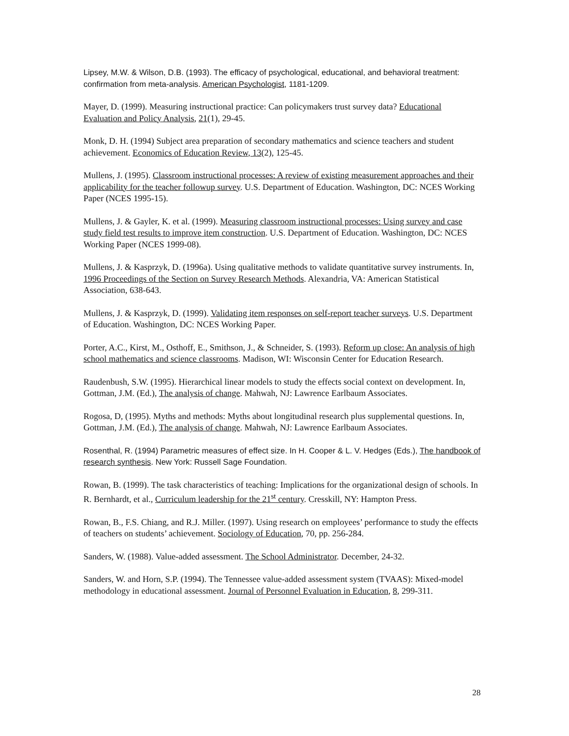Lipsey, M.W. & Wilson, D.B. (1993). The efficacy of psychological, educational, and behavioral treatment: confirmation from meta-analysis. American Psychologist, 1181-1209.
Mayer, D. (1999). Measuring instructional practice: Can policymakers trust survey data? Educational Evaluation and Policy Analysis, 21(1), 29-45.
Monk, D. H. (1994) Subject area preparation of secondary mathematics and science teachers and student achievement. Economics of Education Review, 13(2), 125-45.
Mullens, J. (1995). Classroom instructional processes: A review of existing measurement approaches and their applicability for the teacher followup survey. U.S. Department of Education. Washington, DC: NCES Working Paper (NCES 1995-15).
Mullens, J. & Gayler, K. et al. (1999). Measuring classroom instructional processes: Using survey and case study field test results to improve item construction. U.S. Department of Education. Washington, DC: NCES Working Paper (NCES 1999-08).
Mullens, J. & Kasprzyk, D. (1996a). Using qualitative methods to validate quantitative survey instruments. In, 1996 Proceedings of the Section on Survey Research Methods. Alexandria, VA: American Statistical Association, 638-643.
Mullens, J. & Kasprzyk, D. (1999). Validating item responses on self-report teacher surveys. U.S. Department of Education. Washington, DC: NCES Working Paper.
Porter, A.C., Kirst, M., Osthoff, E., Smithson, J., & Schneider, S. (1993). Reform up close: An analysis of high school mathematics and science classrooms. Madison, WI: Wisconsin Center for Education Research.
Raudenbush, S.W. (1995). Hierarchical linear models to study the effects social context on development. In, Gottman, J.M. (Ed.), The analysis of change. Mahwah, NJ: Lawrence Earlbaum Associates.
Rogosa, D, (1995). Myths and methods: Myths about longitudinal research plus supplemental questions. In, Gottman, J.M. (Ed.), The analysis of change. Mahwah, NJ: Lawrence Earlbaum Associates.
Rosenthal, R. (1994) Parametric measures of effect size. In H. Cooper & L. V. Hedges (Eds.), The handbook of research synthesis. New York: Russell Sage Foundation.
Rowan, B. (1999). The task characteristics of teaching: Implications for the organizational design of schools. In R. Bernhardt, et al., Curriculum leadership for the 21<sup>st</sup> century. Cresskill, NY: Hampton Press.
Rowan, B., F.S. Chiang, and R.J. Miller. (1997). Using research on employees’ performance to study the effects of teachers on students’ achievement. Sociology of Education, 70, pp. 256-284.
Sanders, W. (1988). Value-added assessment. The School Administrator. December, 24-32.
Sanders, W. and Horn, S.P. (1994). The Tennessee value-added assessment system (TVAAS): Mixed-model methodology in educational assessment. Journal of Personnel Evaluation in Education, 8, 299-311.
28